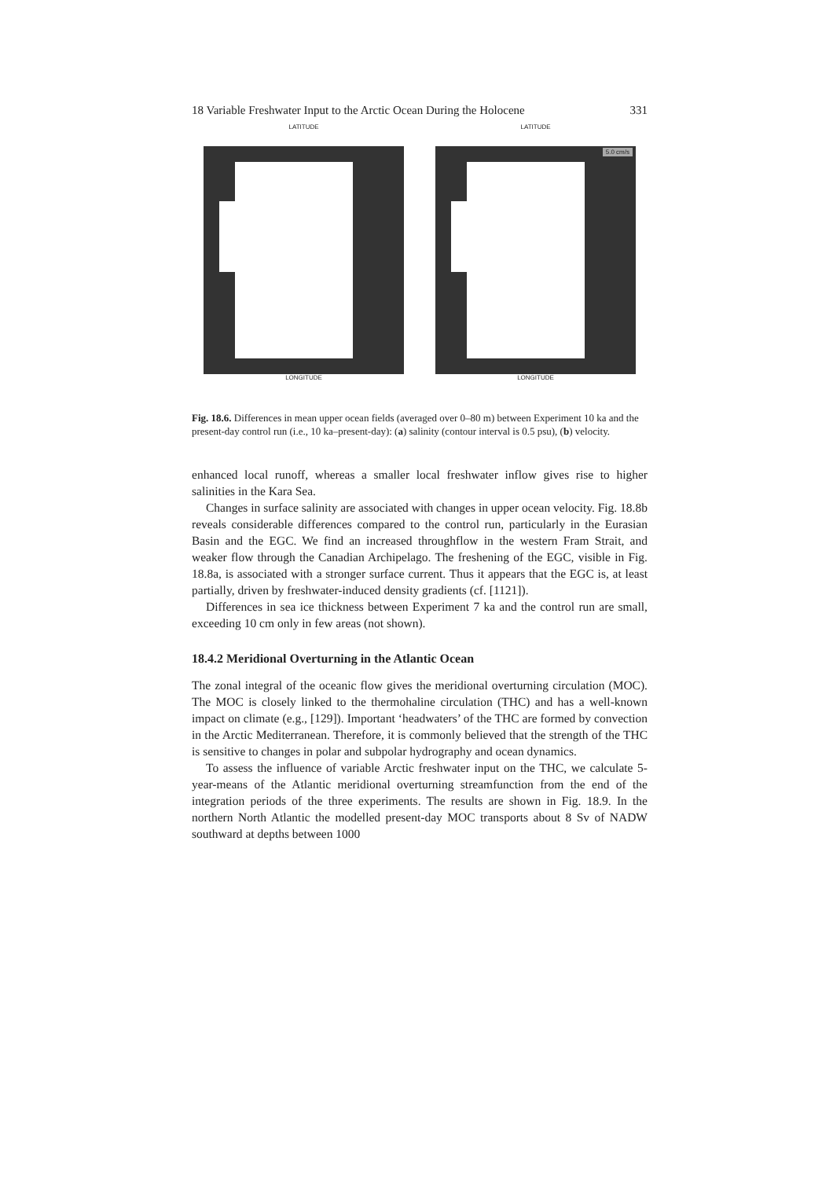18 Variable Freshwater Input to the Arctic Ocean During the Holocene 331
LATITUDE
LONGITUDE
LATITUDE
5.0 cm/s
LONGITUDE
Fig. 18.6. Differences in mean upper ocean fields (averaged over 0–80 m) between Experiment 10 ka and the present-day control run (i.e., 10 ka–present-day): (a) salinity (contour interval is 0.5 psu), (b) velocity.
enhanced local runoff, whereas a smaller local freshwater inflow gives rise to higher salinities in the Kara Sea.
Changes in surface salinity are associated with changes in upper ocean velocity. Fig. 18.8b reveals considerable differences compared to the control run, particularly in the Eurasian Basin and the EGC. We find an increased throughflow in the western Fram Strait, and weaker flow through the Canadian Archipelago. The freshening of the EGC, visible in Fig. 18.8a, is associated with a stronger surface current. Thus it appears that the EGC is, at least partially, driven by freshwater-induced density gradients (cf. [1121]).
Differences in sea ice thickness between Experiment 7 ka and the control run are small, exceeding 10 cm only in few areas (not shown).
18.4.2 Meridional Overturning in the Atlantic Ocean
The zonal integral of the oceanic flow gives the meridional overturning circulation (MOC). The MOC is closely linked to the thermohaline circulation (THC) and has a well-known impact on climate (e.g., [129]). Important ‘headwaters’ of the THC are formed by convection in the Arctic Mediterranean. Therefore, it is commonly believed that the strength of the THC is sensitive to changes in polar and subpolar hydrography and ocean dynamics.
To assess the influence of variable Arctic freshwater input on the THC, we calculate 5-year-means of the Atlantic meridional overturning streamfunction from the end of the integration periods of the three experiments. The results are shown in Fig. 18.9. In the northern North Atlantic the modelled present-day MOC transports about 8 Sv of NADW southward at depths between 1000